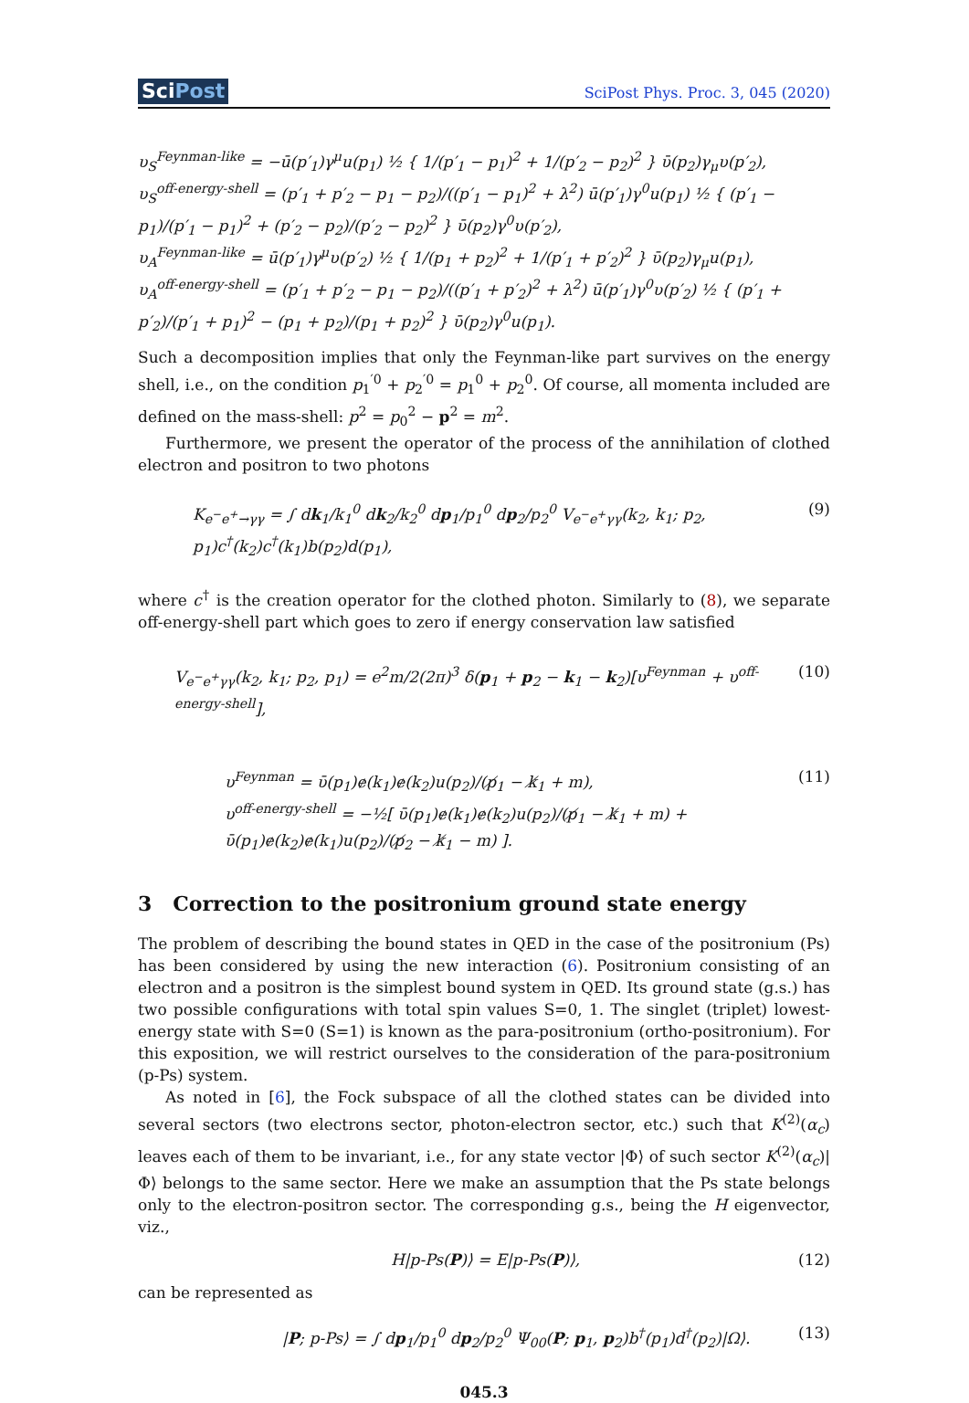SciPost
SciPost Phys. Proc. 3, 045 (2020)
υ<sub>S</sub><sup>Feynman-like</sup> = −ū(p′<sub>1</sub>)γ<sup>μ</sup>u(p<sub>1</sub>) ½ { 1/(p′<sub>1</sub> − p<sub>1</sub>)<sup>2</sup> + 1/(p′<sub>2</sub> − p<sub>2</sub>)<sup>2</sup> } ῡ(p<sub>2</sub>)γ<sub>μ</sub>υ(p′<sub>2</sub>),
υ<sub>S</sub><sup>off-energy-shell</sup> = (p′<sub>1</sub> + p′<sub>2</sub> − p<sub>1</sub> − p<sub>2</sub>)/((p′<sub>1</sub> − p<sub>1</sub>)<sup>2</sup> + λ<sup>2</sup>) ū(p′<sub>1</sub>)γ<sup>0</sup>u(p<sub>1</sub>) ½ { (p′<sub>1</sub> − p<sub>1</sub>)/(p′<sub>1</sub> − p<sub>1</sub>)<sup>2</sup> + (p′<sub>2</sub> − p<sub>2</sub>)/(p′<sub>2</sub> − p<sub>2</sub>)<sup>2</sup> } ῡ(p<sub>2</sub>)γ<sup>0</sup>υ(p′<sub>2</sub>),
υ<sub>A</sub><sup>Feynman-like</sup> = ū(p′<sub>1</sub>)γ<sup>μ</sup>υ(p′<sub>2</sub>) ½ { 1/(p<sub>1</sub> + p<sub>2</sub>)<sup>2</sup> + 1/(p′<sub>1</sub> + p′<sub>2</sub>)<sup>2</sup> } ῡ(p<sub>2</sub>)γ<sub>μ</sub>u(p<sub>1</sub>),
υ<sub>A</sub><sup>off-energy-shell</sup> = (p′<sub>1</sub> + p′<sub>2</sub> − p<sub>1</sub> − p<sub>2</sub>)/((p′<sub>1</sub> + p′<sub>2</sub>)<sup>2</sup> + λ<sup>2</sup>) ū(p′<sub>1</sub>)γ<sup>0</sup>υ(p′<sub>2</sub>) ½ { (p′<sub>1</sub> + p′<sub>2</sub>)/(p′<sub>1</sub> + p<sub>1</sub>)<sup>2</sup> − (p<sub>1</sub> + p<sub>2</sub>)/(p<sub>1</sub> + p<sub>2</sub>)<sup>2</sup> } ῡ(p<sub>2</sub>)γ<sup>0</sup>u(p<sub>1</sub>).
Such a decomposition implies that only the Feynman-like part survives on the energy shell, i.e., on the condition p<sub>1</sub><sup>′0</sup> + p<sub>2</sub><sup>′0</sup> = p<sub>1</sub><sup>0</sup> + p<sub>2</sub><sup>0</sup>. Of course, all momenta included are defined on the mass-shell: p<sup>2</sup> = p<sub>0</sub><sup>2</sup> − p<sup>2</sup> = m<sup>2</sup>.
Furthermore, we present the operator of the process of the annihilation of clothed electron and positron to two photons
K<sub>e<sup>−</sup>e<sup>+</sup>→γγ</sub> = ∫ dk<sub>1</sub>/k<sub>1</sub><sup>0</sup> dk<sub>2</sub>/k<sub>2</sub><sup>0</sup> dp<sub>1</sub>/p<sub>1</sub><sup>0</sup> dp<sub>2</sub>/p<sub>2</sub><sup>0</sup> V<sub>e<sup>−</sup>e<sup>+</sup>γγ</sub>(k<sub>2</sub>, k<sub>1</sub>; p<sub>2</sub>, p<sub>1</sub>)c<sup>†</sup>(k<sub>2</sub>)c<sup>†</sup>(k<sub>1</sub>)b(p<sub>2</sub>)d(p<sub>1</sub>), (9)
where c<sup>†</sup> is the creation operator for the clothed photon. Similarly to (8), we separate off-energy-shell part which goes to zero if energy conservation law satisfied
V<sub>e<sup>−</sup>e<sup>+</sup>γγ</sub>(k<sub>2</sub>, k<sub>1</sub>; p<sub>2</sub>, p<sub>1</sub>) = e<sup>2</sup>m/2(2π)<sup>3</sup> δ(p<sub>1</sub> + p<sub>2</sub> − k<sub>1</sub> − k<sub>2</sub>)[υ<sup>Feynman</sup> + υ<sup>off-energy-shell</sup>], (10)
υ<sup>Feynman</sup> = ῡ(p<sub>1</sub>)ɇ(k<sub>1</sub>)ɇ(k<sub>2</sub>)u(p<sub>2</sub>)/(p̸<sub>1</sub> − k̸<sub>1</sub> + m),
υ<sup>off-energy-shell</sup> = −½[ ῡ(p<sub>1</sub>)ɇ(k<sub>1</sub>)ɇ(k<sub>2</sub>)u(p<sub>2</sub>)/(p̸<sub>1</sub> − k̸<sub>1</sub> + m) + ῡ(p<sub>1</sub>)ɇ(k<sub>2</sub>)ɇ(k<sub>1</sub>)u(p<sub>2</sub>)/(p̸<sub>2</sub> − k̸<sub>1</sub> − m) ]. (11)
3 Correction to the positronium ground state energy
The problem of describing the bound states in QED in the case of the positronium (Ps) has been considered by using the new interaction (6). Positronium consisting of an electron and a positron is the simplest bound system in QED. Its ground state (g.s.) has two possible configurations with total spin values S=0, 1. The singlet (triplet) lowest-energy state with S=0 (S=1) is known as the para-positronium (ortho-positronium). For this exposition, we will restrict ourselves to the consideration of the para-positronium (p-Ps) system.
As noted in [6], the Fock subspace of all the clothed states can be divided into several sectors (two electrons sector, photon-electron sector, etc.) such that K<sup>(2)</sup>(α<sub>c</sub>) leaves each of them to be invariant, i.e., for any state vector |Φ⟩ of such sector K<sup>(2)</sup>(α<sub>c</sub>)|Φ⟩ belongs to the same sector. Here we make an assumption that the Ps state belongs only to the electron-positron sector. The corresponding g.s., being the H eigenvector, viz.,
H|p-Ps(P)⟩ = E|p-Ps(P)⟩, (12)
can be represented as
|P; p-Ps⟩ = ∫ dp<sub>1</sub>/p<sub>1</sub><sup>0</sup> dp<sub>2</sub>/p<sub>2</sub><sup>0</sup> Ψ<sub>00</sub>(P; p<sub>1</sub>, p<sub>2</sub>)b<sup>†</sup>(p<sub>1</sub>)d<sup>†</sup>(p<sub>2</sub>)|Ω⟩. (13)
045.3